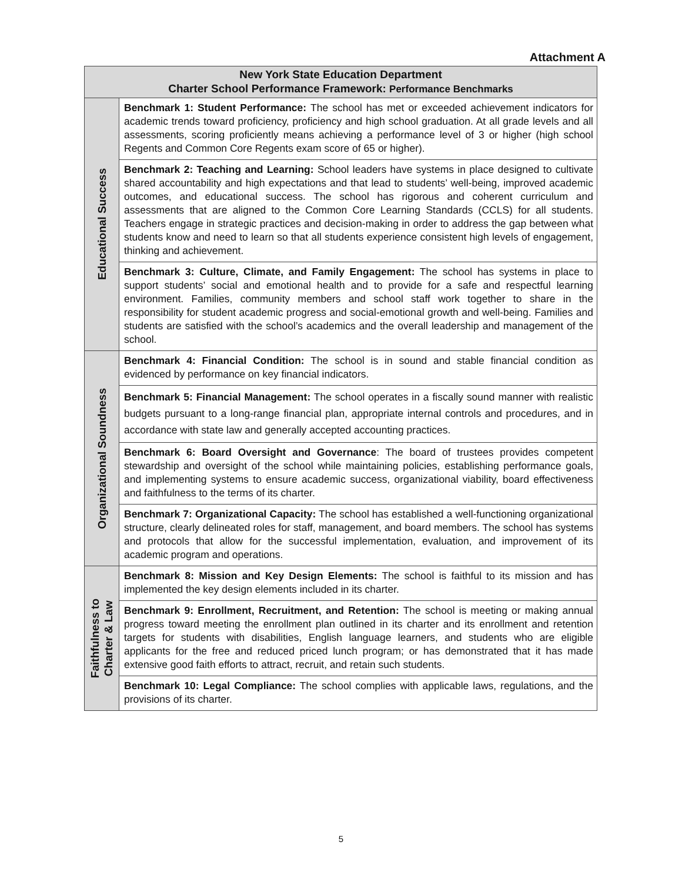Attachment A
| New York State Education Department Charter School Performance Framework: Performance Benchmarks | |
| --- | --- |
| Educational Success | Benchmark 1: Student Performance: The school has met or exceeded achievement indicators for academic trends toward proficiency, proficiency and high school graduation. At all grade levels and all assessments, scoring proficiently means achieving a performance level of 3 or higher (high school Regents and Common Core Regents exam score of 65 or higher). |
| | Benchmark 2: Teaching and Learning: School leaders have systems in place designed to cultivate shared accountability and high expectations and that lead to students’ well-being, improved academic outcomes, and educational success. The school has rigorous and coherent curriculum and assessments that are aligned to the Common Core Learning Standards (CCLS) for all students. Teachers engage in strategic practices and decision-making in order to address the gap between what students know and need to learn so that all students experience consistent high levels of engagement, thinking and achievement. |
| | Benchmark 3: Culture, Climate, and Family Engagement: The school has systems in place to support students’ social and emotional health and to provide for a safe and respectful learning environment. Families, community members and school staff work together to share in the responsibility for student academic progress and social-emotional growth and well-being. Families and students are satisfied with the school’s academics and the overall leadership and management of the school. |
| Organizational Soundness | Benchmark 4: Financial Condition: The school is in sound and stable financial condition as evidenced by performance on key financial indicators. |
| | Benchmark 5: Financial Management: The school operates in a fiscally sound manner with realistic budgets pursuant to a long-range financial plan, appropriate internal controls and procedures, and in accordance with state law and generally accepted accounting practices. |
| | Benchmark 6: Board Oversight and Governance : The board of trustees provides competent stewardship and oversight of the school while maintaining policies, establishing performance goals, and implementing systems to ensure academic success, organizational viability, board effectiveness and faithfulness to the terms of its charter. |
| | Benchmark 7: Organizational Capacity: The school has established a well-functioning organizational structure, clearly delineated roles for staff, management, and board members. The school has systems and protocols that allow for the successful implementation, evaluation, and improvement of its academic program and operations. |
| Faithfulness to Charter & Law | Benchmark 8: Mission and Key Design Elements: The school is faithful to its mission and has implemented the key design elements included in its charter. |
| | Benchmark 9: Enrollment, Recruitment, and Retention: The school is meeting or making annual progress toward meeting the enrollment plan outlined in its charter and its enrollment and retention targets for students with disabilities, English language learners, and students who are eligible applicants for the free and reduced priced lunch program; or has demonstrated that it has made extensive good faith efforts to attract, recruit, and retain such students. |
| | Benchmark 10: Legal Compliance: The school complies with applicable laws, regulations, and the provisions of its charter. |
5